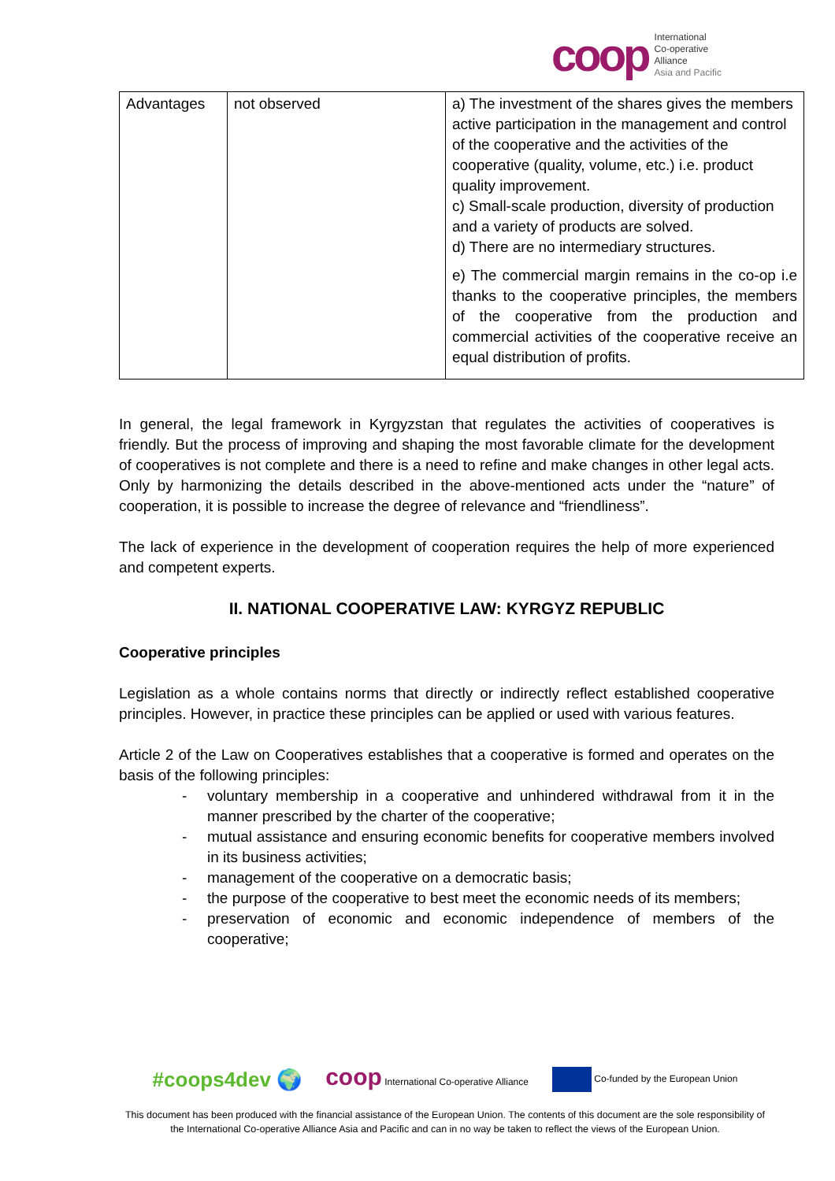coop
International
Co-operative
Alliance
Asia and Pacific
| Advantages | not observed | a) The investment of the shares gives the members active participation in the management and control of the cooperative and the activities of the cooperative (quality, volume, etc.) i.e. product quality improvement. c) Small-scale production, diversity of production and a variety of products are solved. d) There are no intermediary structures. e) The commercial margin remains in the co-op i.e thanks to the cooperative principles, the members of the cooperative from the production and commercial activities of the cooperative receive an equal distribution of profits. |
In general, the legal framework in Kyrgyzstan that regulates the activities of cooperatives is friendly. But the process of improving and shaping the most favorable climate for the development of cooperatives is not complete and there is a need to refine and make changes in other legal acts. Only by harmonizing the details described in the above-mentioned acts under the “nature” of cooperation, it is possible to increase the degree of relevance and “friendliness”.
The lack of experience in the development of cooperation requires the help of more experienced and competent experts.
II. NATIONAL COOPERATIVE LAW: KYRGYZ REPUBLIC
Cooperative principles
Legislation as a whole contains norms that directly or indirectly reflect established cooperative principles. However, in practice these principles can be applied or used with various features.
Article 2 of the Law on Cooperatives establishes that a cooperative is formed and operates on the basis of the following principles:
- voluntary membership in a cooperative and unhindered withdrawal from it in the manner prescribed by the charter of the cooperative;
- mutual assistance and ensuring economic benefits for cooperative members involved in its business activities;
- management of the cooperative on a democratic basis;
- the purpose of the cooperative to best meet the economic needs of its members;
- preservation of economic and economic independence of members of the cooperative;
#coops4dev 🌍 coop International Co-operative Alliance Co-funded by the European Union
This document has been produced with the financial assistance of the European Union. The contents of this document are the sole responsibility of the International Co-operative Alliance Asia and Pacific and can in no way be taken to reflect the views of the European Union.